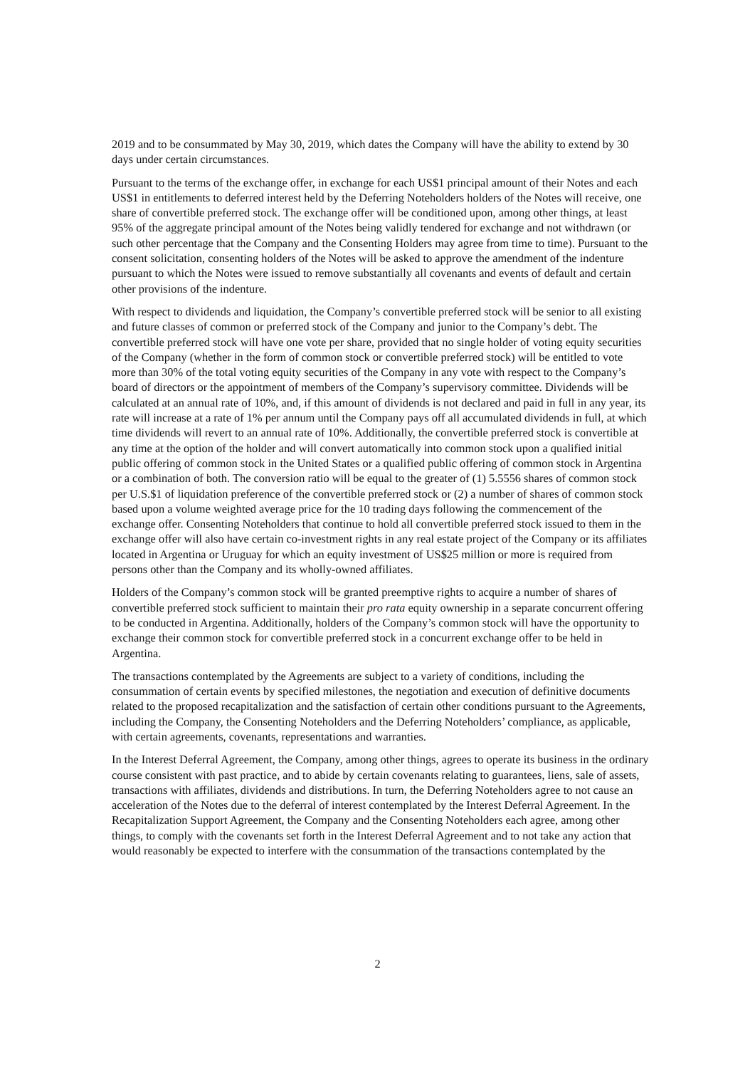2019 and to be consummated by May 30, 2019, which dates the Company will have the ability to extend by 30 days under certain circumstances.
Pursuant to the terms of the exchange offer, in exchange for each US$1 principal amount of their Notes and each US$1 in entitlements to deferred interest held by the Deferring Noteholders holders of the Notes will receive, one share of convertible preferred stock. The exchange offer will be conditioned upon, among other things, at least 95% of the aggregate principal amount of the Notes being validly tendered for exchange and not withdrawn (or such other percentage that the Company and the Consenting Holders may agree from time to time). Pursuant to the consent solicitation, consenting holders of the Notes will be asked to approve the amendment of the indenture pursuant to which the Notes were issued to remove substantially all covenants and events of default and certain other provisions of the indenture.
With respect to dividends and liquidation, the Company’s convertible preferred stock will be senior to all existing and future classes of common or preferred stock of the Company and junior to the Company’s debt. The convertible preferred stock will have one vote per share, provided that no single holder of voting equity securities of the Company (whether in the form of common stock or convertible preferred stock) will be entitled to vote more than 30% of the total voting equity securities of the Company in any vote with respect to the Company’s board of directors or the appointment of members of the Company’s supervisory committee. Dividends will be calculated at an annual rate of 10%, and, if this amount of dividends is not declared and paid in full in any year, its rate will increase at a rate of 1% per annum until the Company pays off all accumulated dividends in full, at which time dividends will revert to an annual rate of 10%. Additionally, the convertible preferred stock is convertible at any time at the option of the holder and will convert automatically into common stock upon a qualified initial public offering of common stock in the United States or a qualified public offering of common stock in Argentina or a combination of both. The conversion ratio will be equal to the greater of (1) 5.5556 shares of common stock per U.S.$1 of liquidation preference of the convertible preferred stock or (2) a number of shares of common stock based upon a volume weighted average price for the 10 trading days following the commencement of the exchange offer. Consenting Noteholders that continue to hold all convertible preferred stock issued to them in the exchange offer will also have certain co-investment rights in any real estate project of the Company or its affiliates located in Argentina or Uruguay for which an equity investment of US$25 million or more is required from persons other than the Company and its wholly-owned affiliates.
Holders of the Company’s common stock will be granted preemptive rights to acquire a number of shares of convertible preferred stock sufficient to maintain their pro rata equity ownership in a separate concurrent offering to be conducted in Argentina. Additionally, holders of the Company’s common stock will have the opportunity to exchange their common stock for convertible preferred stock in a concurrent exchange offer to be held in Argentina.
The transactions contemplated by the Agreements are subject to a variety of conditions, including the consummation of certain events by specified milestones, the negotiation and execution of definitive documents related to the proposed recapitalization and the satisfaction of certain other conditions pursuant to the Agreements, including the Company, the Consenting Noteholders and the Deferring Noteholders’ compliance, as applicable, with certain agreements, covenants, representations and warranties.
In the Interest Deferral Agreement, the Company, among other things, agrees to operate its business in the ordinary course consistent with past practice, and to abide by certain covenants relating to guarantees, liens, sale of assets, transactions with affiliates, dividends and distributions. In turn, the Deferring Noteholders agree to not cause an acceleration of the Notes due to the deferral of interest contemplated by the Interest Deferral Agreement. In the Recapitalization Support Agreement, the Company and the Consenting Noteholders each agree, among other things, to comply with the covenants set forth in the Interest Deferral Agreement and to not take any action that would reasonably be expected to interfere with the consummation of the transactions contemplated by the
2